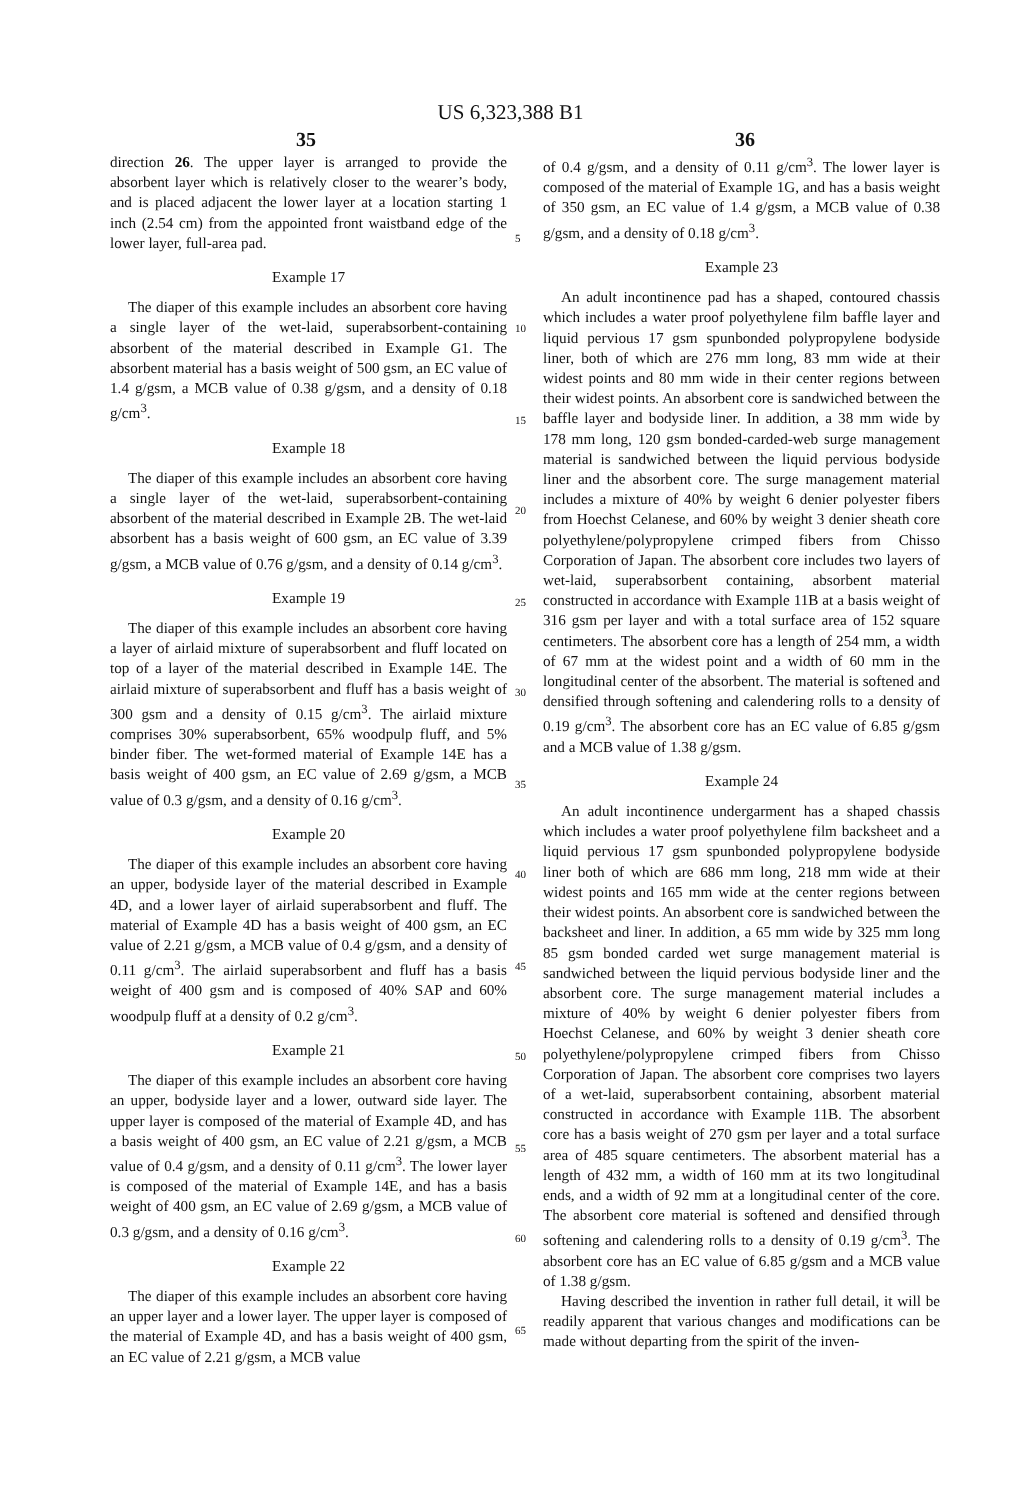US 6,323,388 B1
35 36
direction 26. The upper layer is arranged to provide the absorbent layer which is relatively closer to the wearer’s body, and is placed adjacent the lower layer at a location starting 1 inch (2.54 cm) from the appointed front waistband edge of the lower layer, full-area pad.
Example 17
The diaper of this example includes an absorbent core having a single layer of the wet-laid, superabsorbent-containing absorbent of the material described in Example G1. The absorbent material has a basis weight of 500 gsm, an EC value of 1.4 g/gsm, a MCB value of 0.38 g/gsm, and a density of 0.18 g/cm<sup>3</sup>.
Example 18
The diaper of this example includes an absorbent core having a single layer of the wet-laid, superabsorbent-containing absorbent of the material described in Example 2B. The wet-laid absorbent has a basis weight of 600 gsm, an EC value of 3.39 g/gsm, a MCB value of 0.76 g/gsm, and a density of 0.14 g/cm<sup>3</sup>.
Example 19
The diaper of this example includes an absorbent core having a layer of airlaid mixture of superabsorbent and fluff located on top of a layer of the material described in Example 14E. The airlaid mixture of superabsorbent and fluff has a basis weight of 300 gsm and a density of 0.15 g/cm<sup>3</sup>. The airlaid mixture comprises 30% superabsorbent, 65% woodpulp fluff, and 5% binder fiber. The wet-formed material of Example 14E has a basis weight of 400 gsm, an EC value of 2.69 g/gsm, a MCB value of 0.3 g/gsm, and a density of 0.16 g/cm<sup>3</sup>.
Example 20
The diaper of this example includes an absorbent core having an upper, bodyside layer of the material described in Example 4D, and a lower layer of airlaid superabsorbent and fluff. The material of Example 4D has a basis weight of 400 gsm, an EC value of 2.21 g/gsm, a MCB value of 0.4 g/gsm, and a density of 0.11 g/cm<sup>3</sup>. The airlaid superabsorbent and fluff has a basis weight of 400 gsm and is composed of 40% SAP and 60% woodpulp fluff at a density of 0.2 g/cm<sup>3</sup>.
Example 21
The diaper of this example includes an absorbent core having an upper, bodyside layer and a lower, outward side layer. The upper layer is composed of the material of Example 4D, and has a basis weight of 400 gsm, an EC value of 2.21 g/gsm, a MCB value of 0.4 g/gsm, and a density of 0.11 g/cm<sup>3</sup>. The lower layer is composed of the material of Example 14E, and has a basis weight of 400 gsm, an EC value of 2.69 g/gsm, a MCB value of 0.3 g/gsm, and a density of 0.16 g/cm<sup>3</sup>.
Example 22
The diaper of this example includes an absorbent core having an upper layer and a lower layer. The upper layer is composed of the material of Example 4D, and has a basis weight of 400 gsm, an EC value of 2.21 g/gsm, a MCB value
5
10
15
20
25
30
35
40
45
50
55
60
65
of 0.4 g/gsm, and a density of 0.11 g/cm<sup>3</sup>. The lower layer is composed of the material of Example 1G, and has a basis weight of 350 gsm, an EC value of 1.4 g/gsm, a MCB value of 0.38 g/gsm, and a density of 0.18 g/cm<sup>3</sup>.
Example 23
An adult incontinence pad has a shaped, contoured chassis which includes a water proof polyethylene film baffle layer and liquid pervious 17 gsm spunbonded polypropylene bodyside liner, both of which are 276 mm long, 83 mm wide at their widest points and 80 mm wide in their center regions between their widest points. An absorbent core is sandwiched between the baffle layer and bodyside liner. In addition, a 38 mm wide by 178 mm long, 120 gsm bonded-carded-web surge management material is sandwiched between the liquid pervious bodyside liner and the absorbent core. The surge management material includes a mixture of 40% by weight 6 denier polyester fibers from Hoechst Celanese, and 60% by weight 3 denier sheath core polyethylene/polypropylene crimped fibers from Chisso Corporation of Japan. The absorbent core includes two layers of wet-laid, superabsorbent containing, absorbent material constructed in accordance with Example 11B at a basis weight of 316 gsm per layer and with a total surface area of 152 square centimeters. The absorbent core has a length of 254 mm, a width of 67 mm at the widest point and a width of 60 mm in the longitudinal center of the absorbent. The material is softened and densified through softening and calendering rolls to a density of 0.19 g/cm<sup>3</sup>. The absorbent core has an EC value of 6.85 g/gsm and a MCB value of 1.38 g/gsm.
Example 24
An adult incontinence undergarment has a shaped chassis which includes a water proof polyethylene film backsheet and a liquid pervious 17 gsm spunbonded polypropylene bodyside liner both of which are 686 mm long, 218 mm wide at their widest points and 165 mm wide at the center regions between their widest points. An absorbent core is sandwiched between the backsheet and liner. In addition, a 65 mm wide by 325 mm long 85 gsm bonded carded wet surge management material is sandwiched between the liquid pervious bodyside liner and the absorbent core. The surge management material includes a mixture of 40% by weight 6 denier polyester fibers from Hoechst Celanese, and 60% by weight 3 denier sheath core polyethylene/polypropylene crimped fibers from Chisso Corporation of Japan. The absorbent core comprises two layers of a wet-laid, superabsorbent containing, absorbent material constructed in accordance with Example 11B. The absorbent core has a basis weight of 270 gsm per layer and a total surface area of 485 square centimeters. The absorbent material has a length of 432 mm, a width of 160 mm at its two longitudinal ends, and a width of 92 mm at a longitudinal center of the core. The absorbent core material is softened and densified through softening and calendering rolls to a density of 0.19 g/cm<sup>3</sup>. The absorbent core has an EC value of 6.85 g/gsm and a MCB value of 1.38 g/gsm.
Having described the invention in rather full detail, it will be readily apparent that various changes and modifications can be made without departing from the spirit of the inven-